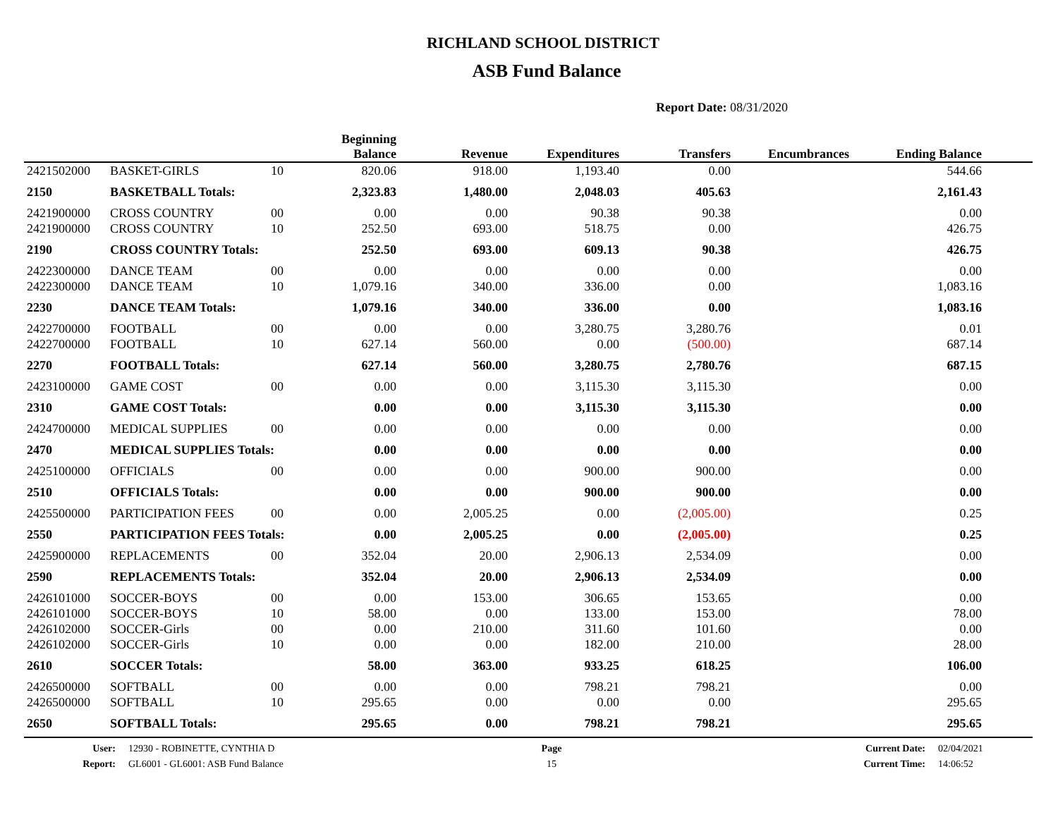RICHLAND SCHOOL DISTRICT
ASB Fund Balance
Report Date: 08/31/2020
| | | | Beginning Balance | Revenue | Expenditures | Transfers | Encumbrances | Ending Balance | |
| --- | --- | --- | --- | --- | --- | --- | --- | --- | --- |
| 2421502000 | BASKET-GIRLS | 10 | 820.06 | 918.00 | 1,193.40 | 0.00 | | 544.66 | |
| 2150 | BASKETBALL Totals: | | 2,323.83 | 1,480.00 | 2,048.03 | 405.63 | | 2,161.43 | |
| 2421900000 | CROSS COUNTRY | 00 | 0.00 | 0.00 | 90.38 | 90.38 | | 0.00 | |
| 2421900000 | CROSS COUNTRY | 10 | 252.50 | 693.00 | 518.75 | 0.00 | | 426.75 | |
| 2190 | CROSS COUNTRY Totals: | | 252.50 | 693.00 | 609.13 | 90.38 | | 426.75 | |
| 2422300000 | DANCE TEAM | 00 | 0.00 | 0.00 | 0.00 | 0.00 | | 0.00 | |
| 2422300000 | DANCE TEAM | 10 | 1,079.16 | 340.00 | 336.00 | 0.00 | | 1,083.16 | |
| 2230 | DANCE TEAM Totals: | | 1,079.16 | 340.00 | 336.00 | 0.00 | | 1,083.16 | |
| 2422700000 | FOOTBALL | 00 | 0.00 | 0.00 | 3,280.75 | 3,280.76 | | 0.01 | |
| 2422700000 | FOOTBALL | 10 | 627.14 | 560.00 | 0.00 | (500.00) | | 687.14 | |
| 2270 | FOOTBALL Totals: | | 627.14 | 560.00 | 3,280.75 | 2,780.76 | | 687.15 | |
| 2423100000 | GAME COST | 00 | 0.00 | 0.00 | 3,115.30 | 3,115.30 | | 0.00 | |
| 2310 | GAME COST Totals: | | 0.00 | 0.00 | 3,115.30 | 3,115.30 | | 0.00 | |
| 2424700000 | MEDICAL SUPPLIES | 00 | 0.00 | 0.00 | 0.00 | 0.00 | | 0.00 | |
| 2470 | MEDICAL SUPPLIES Totals: | | 0.00 | 0.00 | 0.00 | 0.00 | | 0.00 | |
| 2425100000 | OFFICIALS | 00 | 0.00 | 0.00 | 900.00 | 900.00 | | 0.00 | |
| 2510 | OFFICIALS Totals: | | 0.00 | 0.00 | 900.00 | 900.00 | | 0.00 | |
| 2425500000 | PARTICIPATION FEES | 00 | 0.00 | 2,005.25 | 0.00 | (2,005.00) | | 0.25 | |
| 2550 | PARTICIPATION FEES Totals: | | 0.00 | 2,005.25 | 0.00 | (2,005.00) | | 0.25 | |
| 2425900000 | REPLACEMENTS | 00 | 352.04 | 20.00 | 2,906.13 | 2,534.09 | | 0.00 | |
| 2590 | REPLACEMENTS Totals: | | 352.04 | 20.00 | 2,906.13 | 2,534.09 | | 0.00 | |
| 2426101000 | SOCCER-BOYS | 00 | 0.00 | 153.00 | 306.65 | 153.65 | | 0.00 | |
| 2426101000 | SOCCER-BOYS | 10 | 58.00 | 0.00 | 133.00 | 153.00 | | 78.00 | |
| 2426102000 | SOCCER-Girls | 00 | 0.00 | 210.00 | 311.60 | 101.60 | | 0.00 | |
| 2426102000 | SOCCER-Girls | 10 | 0.00 | 0.00 | 182.00 | 210.00 | | 28.00 | |
| 2610 | SOCCER Totals: | | 58.00 | 363.00 | 933.25 | 618.25 | | 106.00 | |
| 2426500000 | SOFTBALL | 00 | 0.00 | 0.00 | 798.21 | 798.21 | | 0.00 | |
| 2426500000 | SOFTBALL | 10 | 295.65 | 0.00 | 0.00 | 0.00 | | 295.65 | |
| 2650 | SOFTBALL Totals: | | 295.65 | 0.00 | 798.21 | 798.21 | | 295.65 | |
User:
Report:
12930 - ROBINETTE, CYNTHIA D
GL6001 - GL6001: ASB Fund Balance
Page
15
Current Date:
Current Time:
02/04/2021
14:06:52